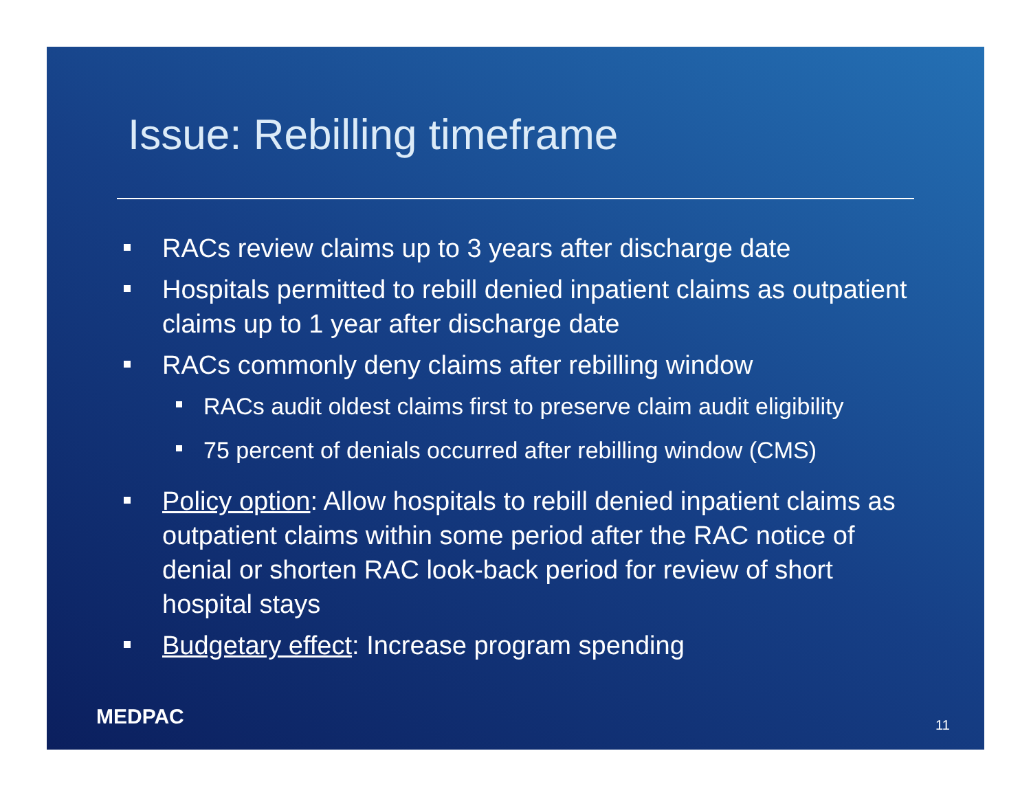Issue: Rebilling timeframe
RACs review claims up to 3 years after discharge date
Hospitals permitted to rebill denied inpatient claims as outpatient claims up to 1 year after discharge date
RACs commonly deny claims after rebilling window
RACs audit oldest claims first to preserve claim audit eligibility
75 percent of denials occurred after rebilling window (CMS)
Policy option: Allow hospitals to rebill denied inpatient claims as outpatient claims within some period after the RAC notice of denial or shorten RAC look-back period for review of short hospital stays
Budgetary effect: Increase program spending
MEDPAC 11